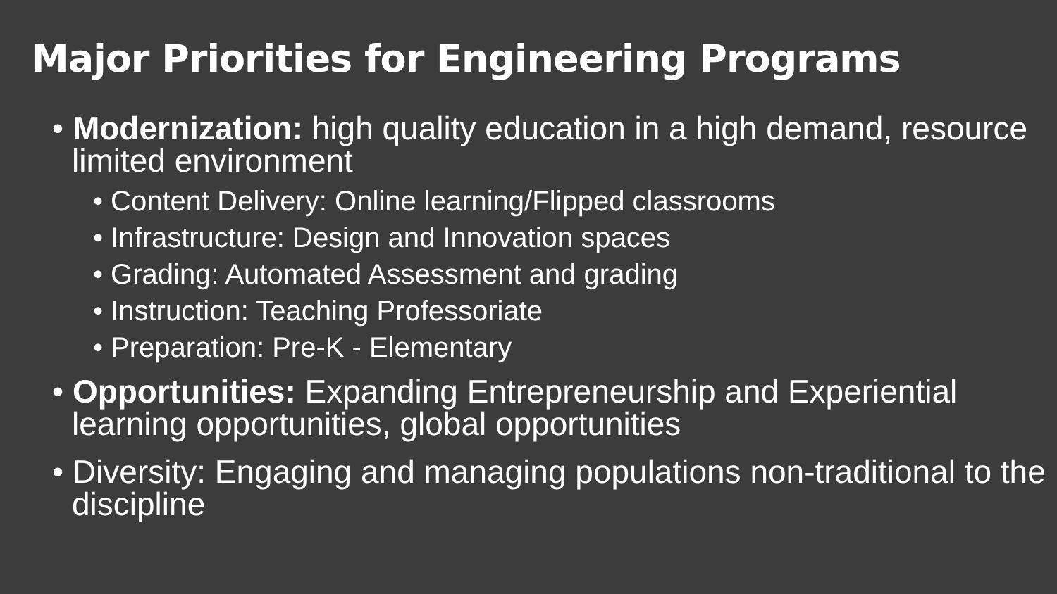Major Priorities for Engineering Programs
• Modernization: high quality education in a high demand, resource limited environment
• Content Delivery: Online learning/Flipped classrooms
• Infrastructure: Design and Innovation spaces
• Grading: Automated Assessment and grading
• Instruction: Teaching Professoriate
• Preparation: Pre-K - Elementary
• Opportunities: Expanding Entrepreneurship and Experiential learning opportunities, global opportunities
• Diversity: Engaging and managing populations non-traditional to the discipline